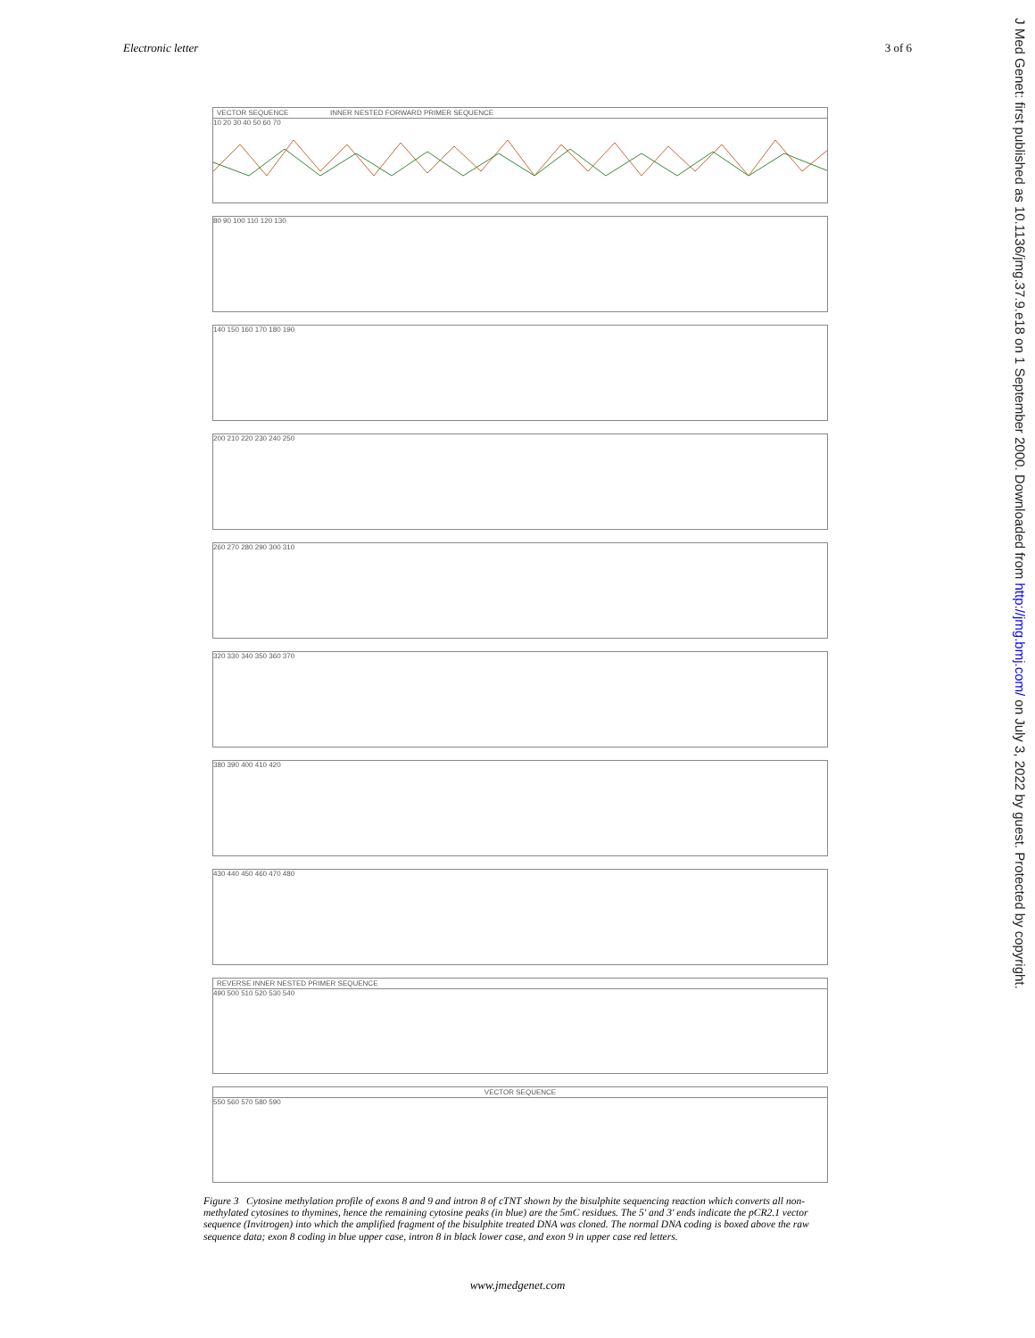Electronic letter 3 of 6
VECTOR SEQUENCE INNER NESTED FORWARD PRIMER SEQUENCE
10 20 30 40 50 60 70
80 90 100 110 120 130
140 150 160 170 180 190
200 210 220 230 240 250
260 270 280 290 300 310
320 330 340 350 360 370
380 390 400 410 420
430 440 450 460 470 480
REVERSE INNER NESTED PRIMER SEQUENCE
490 500 510 520 530 540
VECTOR SEQUENCE
550 560 570 580 590
Figure 3 Cytosine methylation profile of exons 8 and 9 and intron 8 of cTNT shown by the bisulphite sequencing reaction which converts all non-methylated cytosines to thymines, hence the remaining cytosine peaks (in blue) are the 5mC residues. The 5' and 3' ends indicate the pCR2.1 vector sequence (Invitrogen) into which the amplified fragment of the bisulphite treated DNA was cloned. The normal DNA coding is boxed above the raw sequence data; exon 8 coding in blue upper case, intron 8 in black lower case, and exon 9 in upper case red letters.
www.jmedgenet.com
J Med Genet: first published as 10.1136/jmg.37.9.e18 on 1 September 2000. Downloaded from http://jmg.bmj.com/ on July 3, 2022 by guest. Protected by copyright.